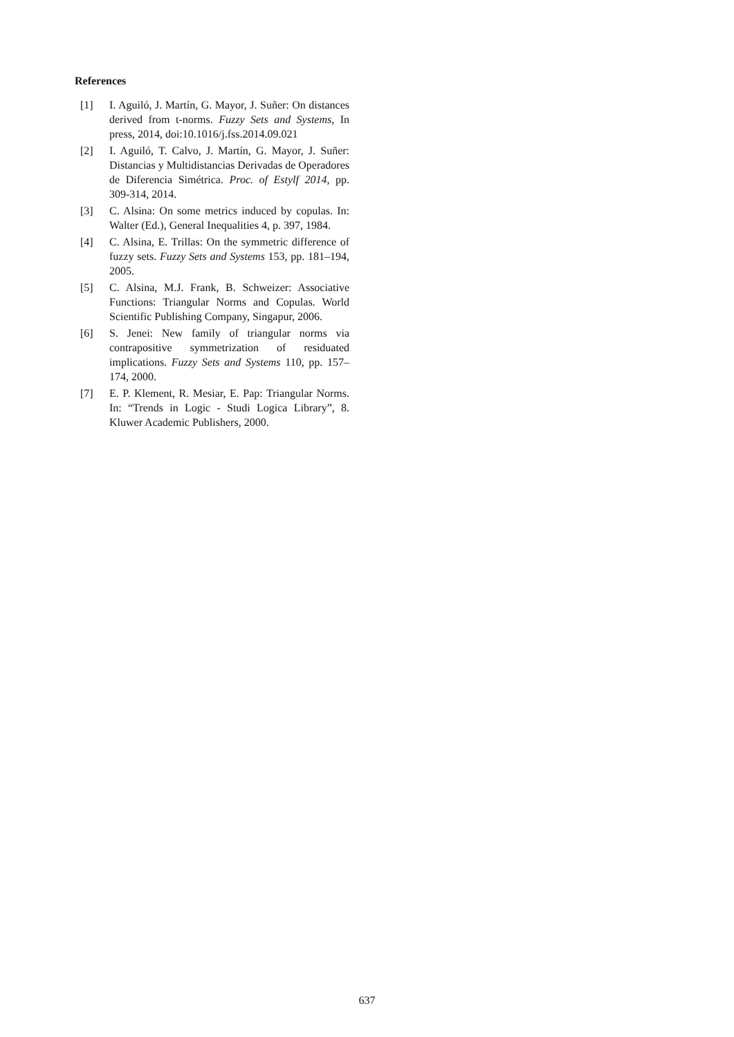References
[1] I. Aguiló, J. Martín, G. Mayor, J. Suñer: On distances derived from t-norms. Fuzzy Sets and Systems, In press, 2014, doi:10.1016/j.fss.2014.09.021
[2] I. Aguiló, T. Calvo, J. Martín, G. Mayor, J. Suñer: Distancias y Multidistancias Derivadas de Operadores de Diferencia Simétrica. Proc. of Estylf 2014, pp. 309-314, 2014.
[3] C. Alsina: On some metrics induced by copulas. In: Walter (Ed.), General Inequalities 4, p. 397, 1984.
[4] C. Alsina, E. Trillas: On the symmetric difference of fuzzy sets. Fuzzy Sets and Systems 153, pp. 181–194, 2005.
[5] C. Alsina, M.J. Frank, B. Schweizer: Associative Functions: Triangular Norms and Copulas. World Scientific Publishing Company, Singapur, 2006.
[6] S. Jenei: New family of triangular norms via contrapositive symmetrization of residuated implications. Fuzzy Sets and Systems 110, pp. 157–174, 2000.
[7] E. P. Klement, R. Mesiar, E. Pap: Triangular Norms. In: “Trends in Logic - Studi Logica Library”, 8. Kluwer Academic Publishers, 2000.
637